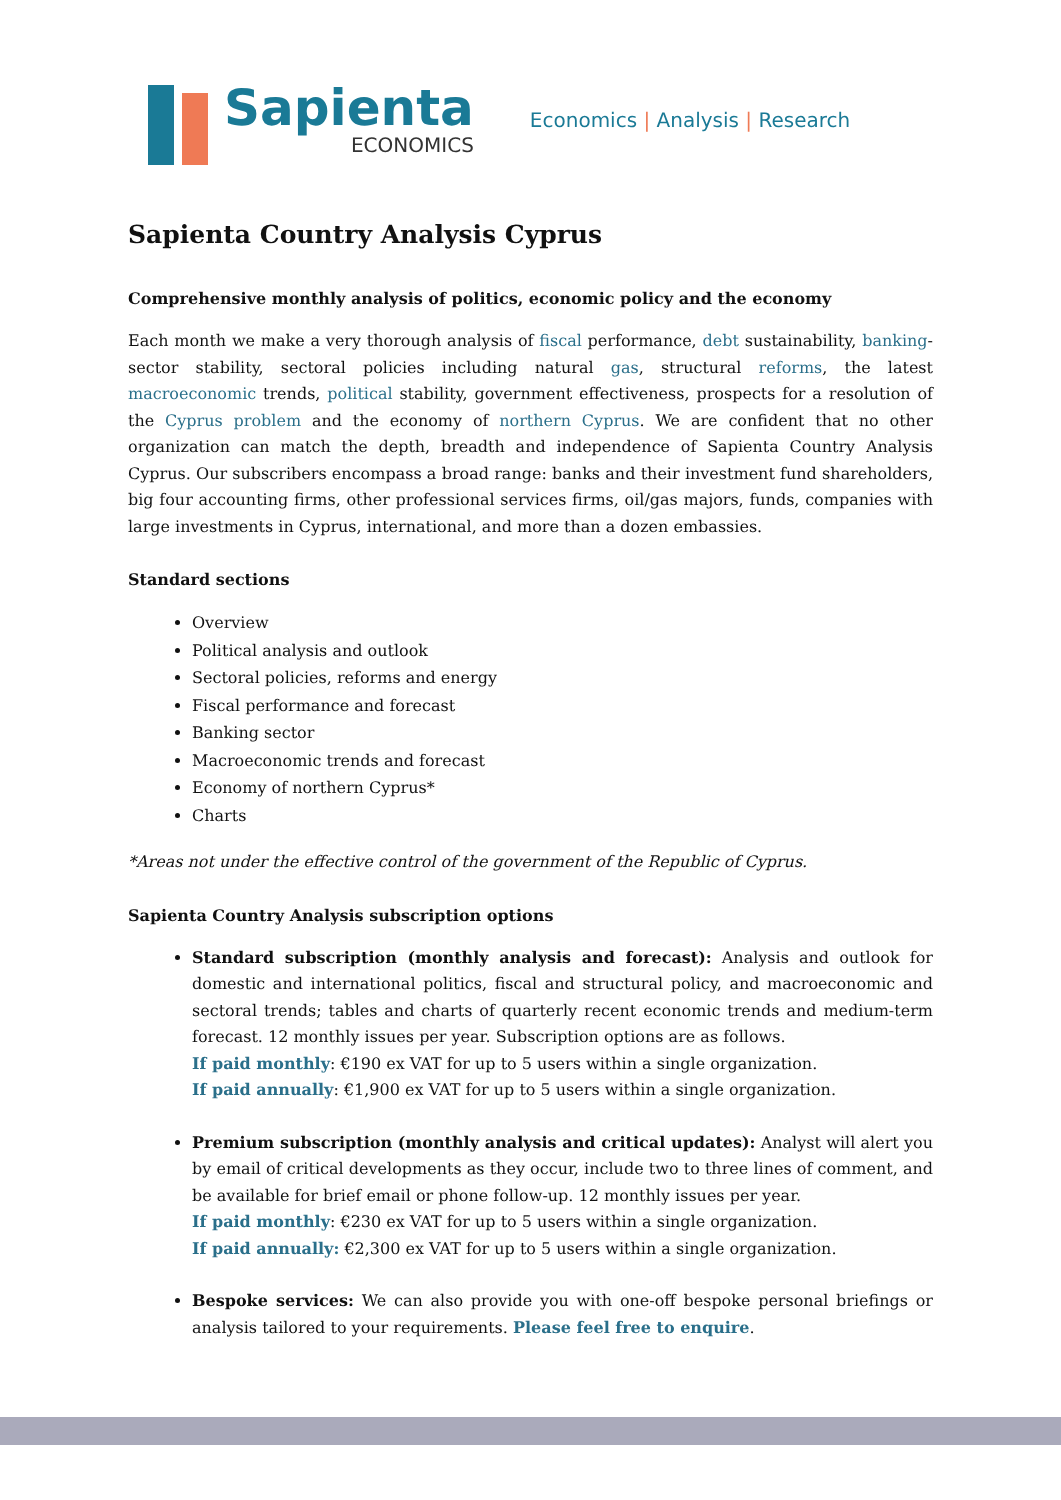Sapienta
ECONOMICS
Economics | Analysis | Research
Sapienta Country Analysis Cyprus
Comprehensive monthly analysis of politics, economic policy and the economy
Each month we make a very thorough analysis of fiscal performance, debt sustainability, banking-sector stability, sectoral policies including natural gas, structural reforms, the latest macroeconomic trends, political stability, government effectiveness, prospects for a resolution of the Cyprus problem and the economy of northern Cyprus. We are confident that no other organization can match the depth, breadth and independence of Sapienta Country Analysis Cyprus. Our subscribers encompass a broad range: banks and their investment fund shareholders, big four accounting firms, other professional services firms, oil/gas majors, funds, companies with large investments in Cyprus, international, and more than a dozen embassies.
Standard sections
Overview
Political analysis and outlook
Sectoral policies, reforms and energy
Fiscal performance and forecast
Banking sector
Macroeconomic trends and forecast
Economy of northern Cyprus*
Charts
*Areas not under the effective control of the government of the Republic of Cyprus.
Sapienta Country Analysis subscription options
Standard subscription (monthly analysis and forecast): Analysis and outlook for domestic and international politics, fiscal and structural policy, and macroeconomic and sectoral trends; tables and charts of quarterly recent economic trends and medium-term forecast. 12 monthly issues per year. Subscription options are as follows.
If paid monthly: €190 ex VAT for up to 5 users within a single organization.
If paid annually: €1,900 ex VAT for up to 5 users within a single organization.
Premium subscription (monthly analysis and critical updates): Analyst will alert you by email of critical developments as they occur, include two to three lines of comment, and be available for brief email or phone follow-up. 12 monthly issues per year.
If paid monthly: €230 ex VAT for up to 5 users within a single organization.
If paid annually: €2,300 ex VAT for up to 5 users within a single organization.
Bespoke services: We can also provide you with one-off bespoke personal briefings or analysis tailored to your requirements. Please feel free to enquire.